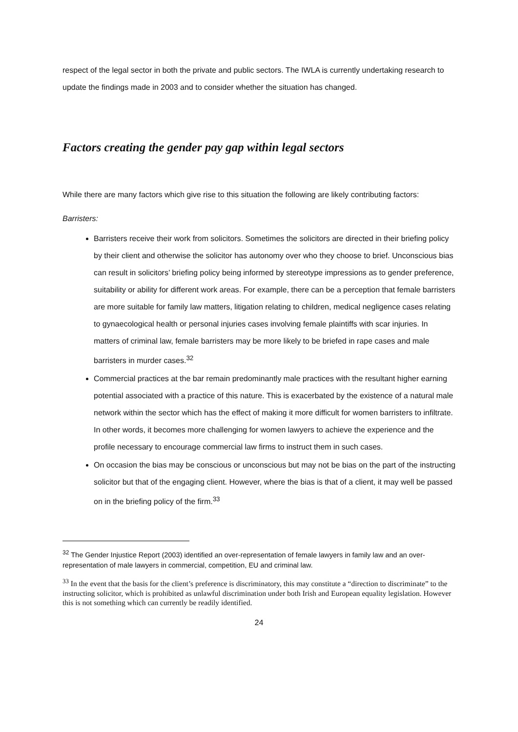respect of the legal sector in both the private and public sectors. The IWLA is currently undertaking research to update the findings made in 2003 and to consider whether the situation has changed.
Factors creating the gender pay gap within legal sectors
While there are many factors which give rise to this situation the following are likely contributing factors:
Barristers:
Barristers receive their work from solicitors. Sometimes the solicitors are directed in their briefing policy by their client and otherwise the solicitor has autonomy over who they choose to brief. Unconscious bias can result in solicitors’ briefing policy being informed by stereotype impressions as to gender preference, suitability or ability for different work areas. For example, there can be a perception that female barristers are more suitable for family law matters, litigation relating to children, medical negligence cases relating to gynaecological health or personal injuries cases involving female plaintiffs with scar injuries. In matters of criminal law, female barristers may be more likely to be briefed in rape cases and male barristers in murder cases.<sup>32</sup>
Commercial practices at the bar remain predominantly male practices with the resultant higher earning potential associated with a practice of this nature. This is exacerbated by the existence of a natural male network within the sector which has the effect of making it more difficult for women barristers to infiltrate. In other words, it becomes more challenging for women lawyers to achieve the experience and the profile necessary to encourage commercial law firms to instruct them in such cases.
On occasion the bias may be conscious or unconscious but may not be bias on the part of the instructing solicitor but that of the engaging client. However, where the bias is that of a client, it may well be passed on in the briefing policy of the firm.<sup>33</sup>
<sup>32</sup> The Gender Injustice Report (2003) identified an over-representation of female lawyers in family law and an over-representation of male lawyers in commercial, competition, EU and criminal law.
<sup>33</sup> In the event that the basis for the client’s preference is discriminatory, this may constitute a “direction to discriminate” to the instructing solicitor, which is prohibited as unlawful discrimination under both Irish and European equality legislation. However this is not something which can currently be readily identified.
24